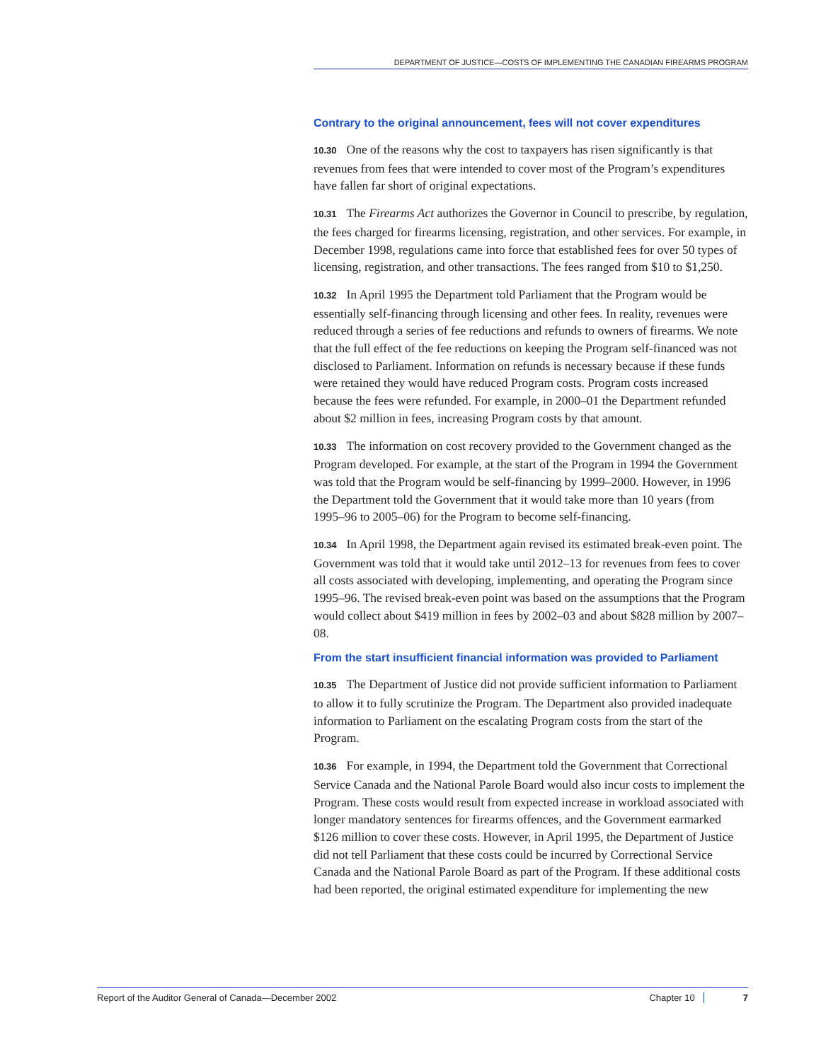DEPARTMENT OF JUSTICE—COSTS OF IMPLEMENTING THE CANADIAN FIREARMS PROGRAM
Contrary to the original announcement, fees will not cover expenditures
10.30 One of the reasons why the cost to taxpayers has risen significantly is that revenues from fees that were intended to cover most of the Program’s expenditures have fallen far short of original expectations.
10.31 The Firearms Act authorizes the Governor in Council to prescribe, by regulation, the fees charged for firearms licensing, registration, and other services. For example, in December 1998, regulations came into force that established fees for over 50 types of licensing, registration, and other transactions. The fees ranged from $10 to $1,250.
10.32 In April 1995 the Department told Parliament that the Program would be essentially self-financing through licensing and other fees. In reality, revenues were reduced through a series of fee reductions and refunds to owners of firearms. We note that the full effect of the fee reductions on keeping the Program self-financed was not disclosed to Parliament. Information on refunds is necessary because if these funds were retained they would have reduced Program costs. Program costs increased because the fees were refunded. For example, in 2000–01 the Department refunded about $2 million in fees, increasing Program costs by that amount.
10.33 The information on cost recovery provided to the Government changed as the Program developed. For example, at the start of the Program in 1994 the Government was told that the Program would be self-financing by 1999–2000. However, in 1996 the Department told the Government that it would take more than 10 years (from 1995–96 to 2005–06) for the Program to become self-financing.
10.34 In April 1998, the Department again revised its estimated break-even point. The Government was told that it would take until 2012–13 for revenues from fees to cover all costs associated with developing, implementing, and operating the Program since 1995–96. The revised break-even point was based on the assumptions that the Program would collect about $419 million in fees by 2002–03 and about $828 million by 2007–08.
From the start insufficient financial information was provided to Parliament
10.35 The Department of Justice did not provide sufficient information to Parliament to allow it to fully scrutinize the Program. The Department also provided inadequate information to Parliament on the escalating Program costs from the start of the Program.
10.36 For example, in 1994, the Department told the Government that Correctional Service Canada and the National Parole Board would also incur costs to implement the Program. These costs would result from expected increase in workload associated with longer mandatory sentences for firearms offences, and the Government earmarked $126 million to cover these costs. However, in April 1995, the Department of Justice did not tell Parliament that these costs could be incurred by Correctional Service Canada and the National Parole Board as part of the Program. If these additional costs had been reported, the original estimated expenditure for implementing the new
Report of the Auditor General of Canada—December 2002 Chapter 10 7